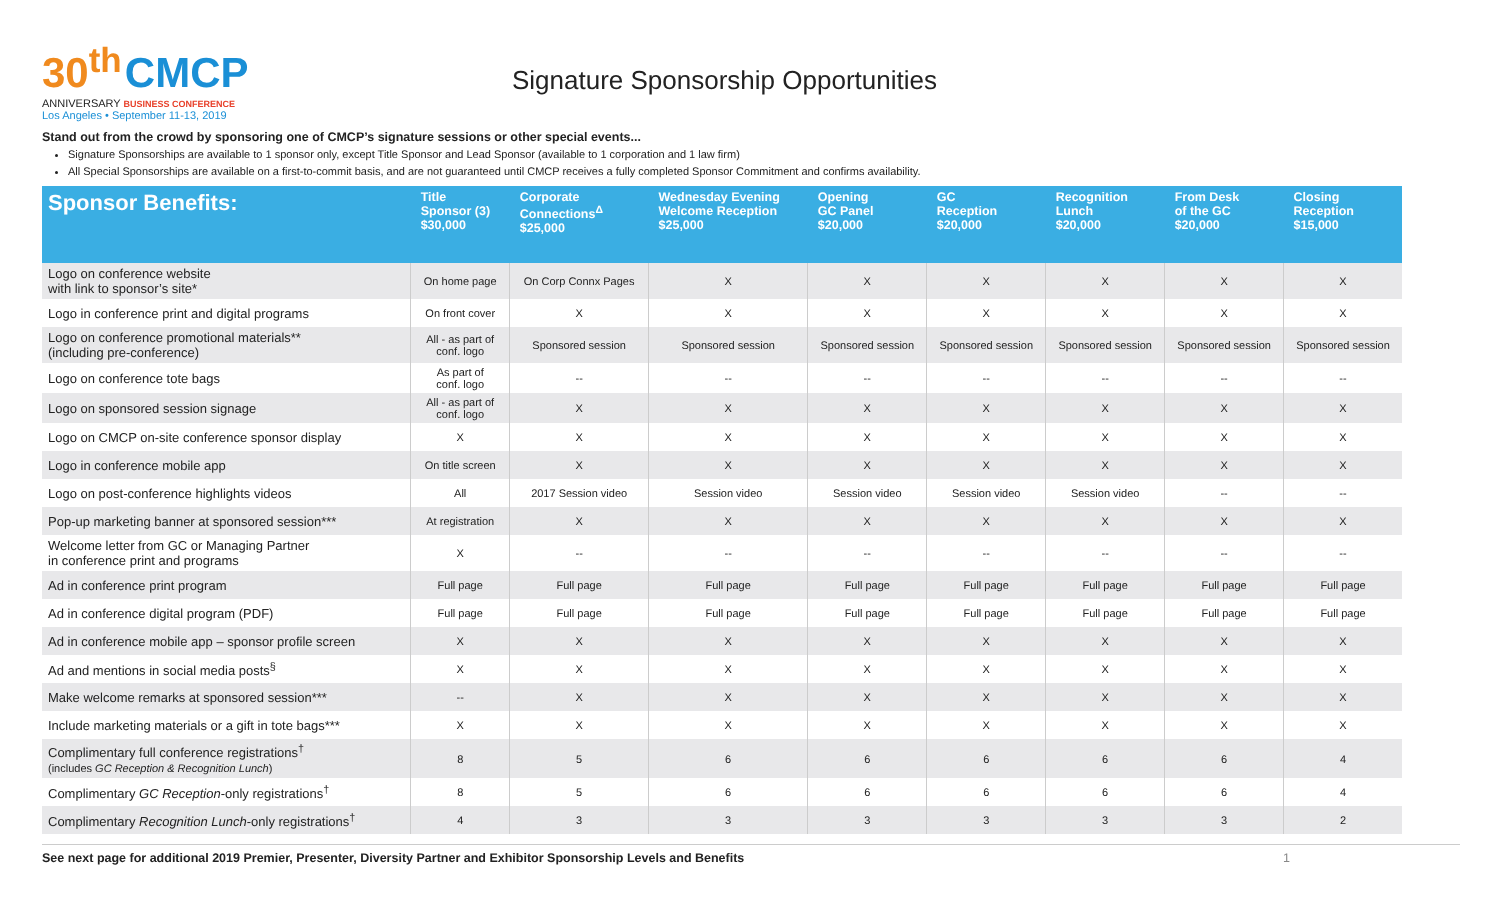30<sup>th</sup> CMCP
ANNIVERSARY BUSINESS CONFERENCE
Los Angeles • September 11-13, 2019
Signature Sponsorship Opportunities
Stand out from the crowd by sponsoring one of CMCP’s signature sessions or other special events...
Signature Sponsorships are available to 1 sponsor only, except Title Sponsor and Lead Sponsor (available to 1 corporation and 1 law firm)
All Special Sponsorships are available on a first-to-commit basis, and are not guaranteed until CMCP receives a fully completed Sponsor Commitment and confirms availability.
| Sponsor Benefits: | Title Sponsor (3) $30,000 | Corporate Connections<sup>Δ</sup> $25,000 | Wednesday Evening Welcome Reception $25,000 | Opening GC Panel $20,000 | GC Reception $20,000 | Recognition Lunch $20,000 | From Desk of the GC $20,000 | Closing Reception $15,000 |
| --- | --- | --- | --- | --- | --- | --- | --- | --- |
| Logo on conference website with link to sponsor’s site* | On home page | On Corp Connx Pages | X | X | X | X | X | X |
| Logo in conference print and digital programs | On front cover | X | X | X | X | X | X | X |
| Logo on conference promotional materials** (including pre-conference) | All - as part of conf. logo | Sponsored session | Sponsored session | Sponsored session | Sponsored session | Sponsored session | Sponsored session | Sponsored session |
| Logo on conference tote bags | As part of conf. logo | -- | -- | -- | -- | -- | -- | -- |
| Logo on sponsored session signage | All - as part of conf. logo | X | X | X | X | X | X | X |
| Logo on CMCP on-site conference sponsor display | X | X | X | X | X | X | X | X |
| Logo in conference mobile app | On title screen | X | X | X | X | X | X | X |
| Logo on post-conference highlights videos | All | 2017 Session video | Session video | Session video | Session video | Session video | -- | -- |
| Pop-up marketing banner at sponsored session*** | At registration | X | X | X | X | X | X | X |
| Welcome letter from GC or Managing Partner in conference print and programs | X | -- | -- | -- | -- | -- | -- | -- |
| Ad in conference print program | Full page | Full page | Full page | Full page | Full page | Full page | Full page | Full page |
| Ad in conference digital program (PDF) | Full page | Full page | Full page | Full page | Full page | Full page | Full page | Full page |
| Ad in conference mobile app – sponsor profile screen | X | X | X | X | X | X | X | X |
| Ad and mentions in social media posts<sup>§</sup> | X | X | X | X | X | X | X | X |
| Make welcome remarks at sponsored session*** | -- | X | X | X | X | X | X | X |
| Include marketing materials or a gift in tote bags*** | X | X | X | X | X | X | X | X |
| Complimentary full conference registrations<sup>†</sup> (includes GC Reception & Recognition Lunch ) | 8 | 5 | 6 | 6 | 6 | 6 | 6 | 4 |
| Complimentary GC Reception -only registrations<sup>†</sup> | 8 | 5 | 6 | 6 | 6 | 6 | 6 | 4 |
| Complimentary Recognition Lunch -only registrations<sup>†</sup> | 4 | 3 | 3 | 3 | 3 | 3 | 3 | 2 |
See next page for additional 2019 Premier, Presenter, Diversity Partner and Exhibitor Sponsorship Levels and Benefits 1